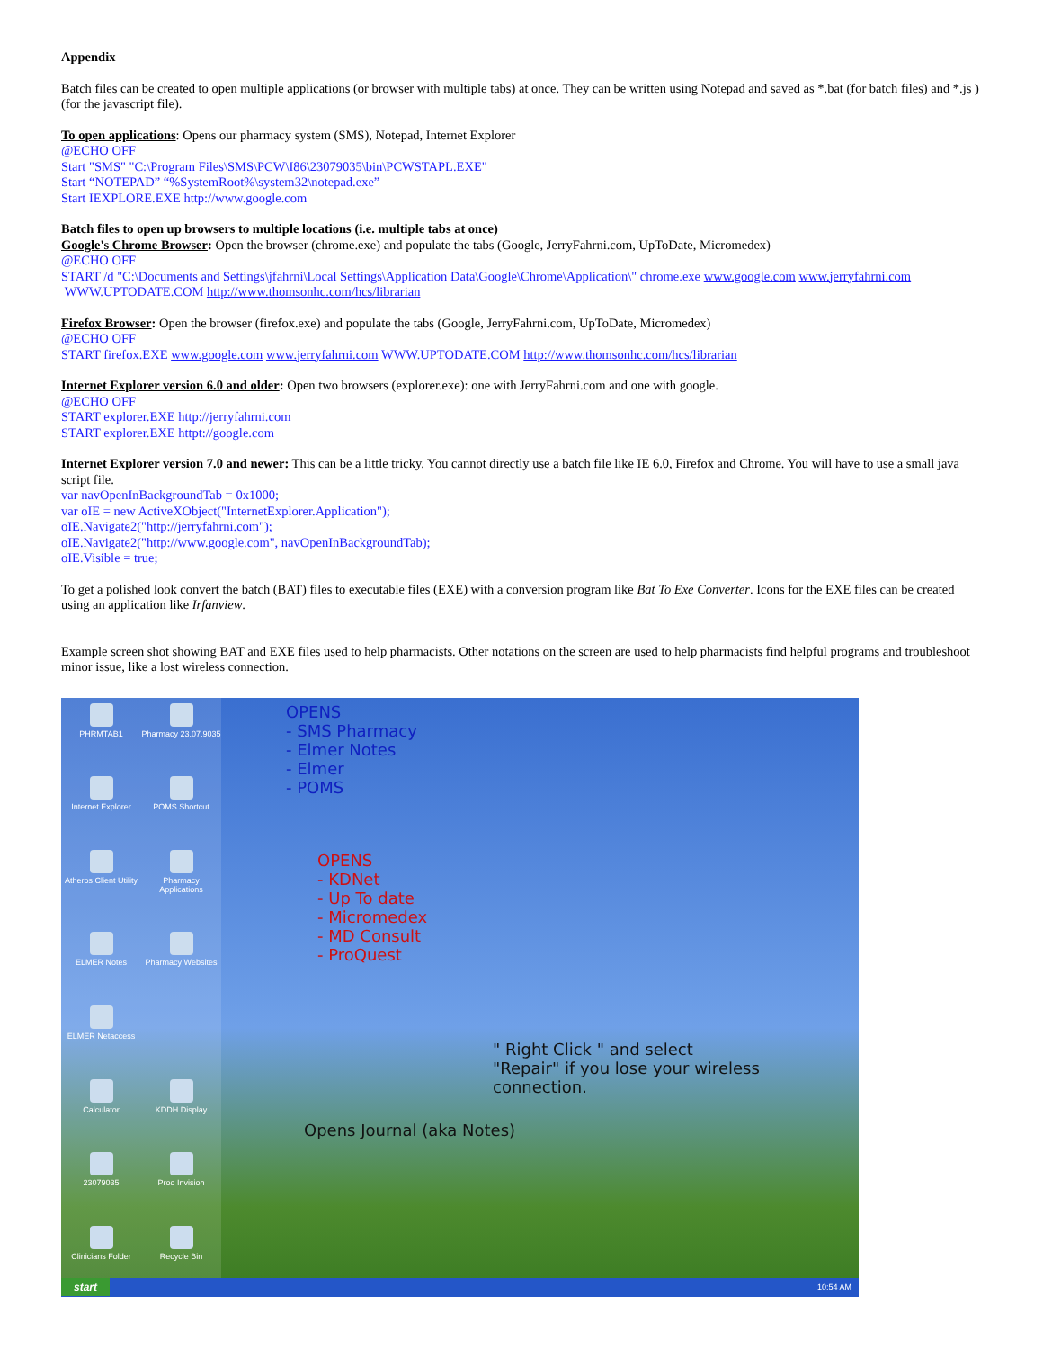Appendix
Batch files can be created to open multiple applications (or browser with multiple tabs) at once. They can be written using Notepad and saved as *.bat (for batch files) and *.js ) (for the javascript file).
To open applications: Opens our pharmacy system (SMS), Notepad, Internet Explorer
@ECHO OFF
Start "SMS" "C:\Program Files\SMS\PCW\I86\23079035\bin\PCWSTAPL.EXE"
Start “NOTEPAD” “%SystemRoot%\system32\notepad.exe”
Start IEXPLORE.EXE http://www.google.com
Batch files to open up browsers to multiple locations (i.e. multiple tabs at once)
Google's Chrome Browser: Open the browser (chrome.exe) and populate the tabs (Google, JerryFahrni.com, UpToDate, Micromedex)
@ECHO OFF
START /d "C:\Documents and Settings\jfahrni\Local Settings\Application Data\Google\Chrome\Application\" chrome.exe www.google.com www.jerryfahrni.com
WWW.UPTODATE.COM http://www.thomsonhc.com/hcs/librarian
Firefox Browser: Open the browser (firefox.exe) and populate the tabs (Google, JerryFahrni.com, UpToDate, Micromedex)
@ECHO OFF
START firefox.EXE www.google.com www.jerryfahrni.com WWW.UPTODATE.COM http://www.thomsonhc.com/hcs/librarian
Internet Explorer version 6.0 and older: Open two browsers (explorer.exe): one with JerryFahrni.com and one with google.
@ECHO OFF
START explorer.EXE http://jerryfahrni.com
START explorer.EXE httpt://google.com
Internet Explorer version 7.0 and newer: This can be a little tricky. You cannot directly use a batch file like IE 6.0, Firefox and Chrome. You will have to use a small java script file.
var navOpenInBackgroundTab = 0x1000;
var oIE = new ActiveXObject("InternetExplorer.Application");
oIE.Navigate2("http://jerryfahrni.com");
oIE.Navigate2("http://www.google.com", navOpenInBackgroundTab);
oIE.Visible = true;
To get a polished look convert the batch (BAT) files to executable files (EXE) with a conversion program like Bat To Exe Converter. Icons for the EXE files can be created using an application like Irfanview.
Example screen shot showing BAT and EXE files used to help pharmacists. Other notations on the screen are used to help pharmacists find helpful programs and troubleshoot minor issue, like a lost wireless connection.
PHRMTAB1
Pharmacy 23.07.9035
Internet Explorer
POMS Shortcut
Atheros Client Utility
Pharmacy Applications
ELMER Notes
Pharmacy Websites
ELMER Netaccess
Calculator
KDDH Display
23079035
Prod Invision
Clinicians Folder
Recycle Bin
OPENS
- SMS Pharmacy
- Elmer Notes
- Elmer
- POMS
OPENS
- KDNet
- Up To date
- Micromedex
- MD Consult
- ProQuest
Opens Journal (aka Notes)
" Right Click " and select "Repair" if you lose your wireless connection.
start 10:54 AM